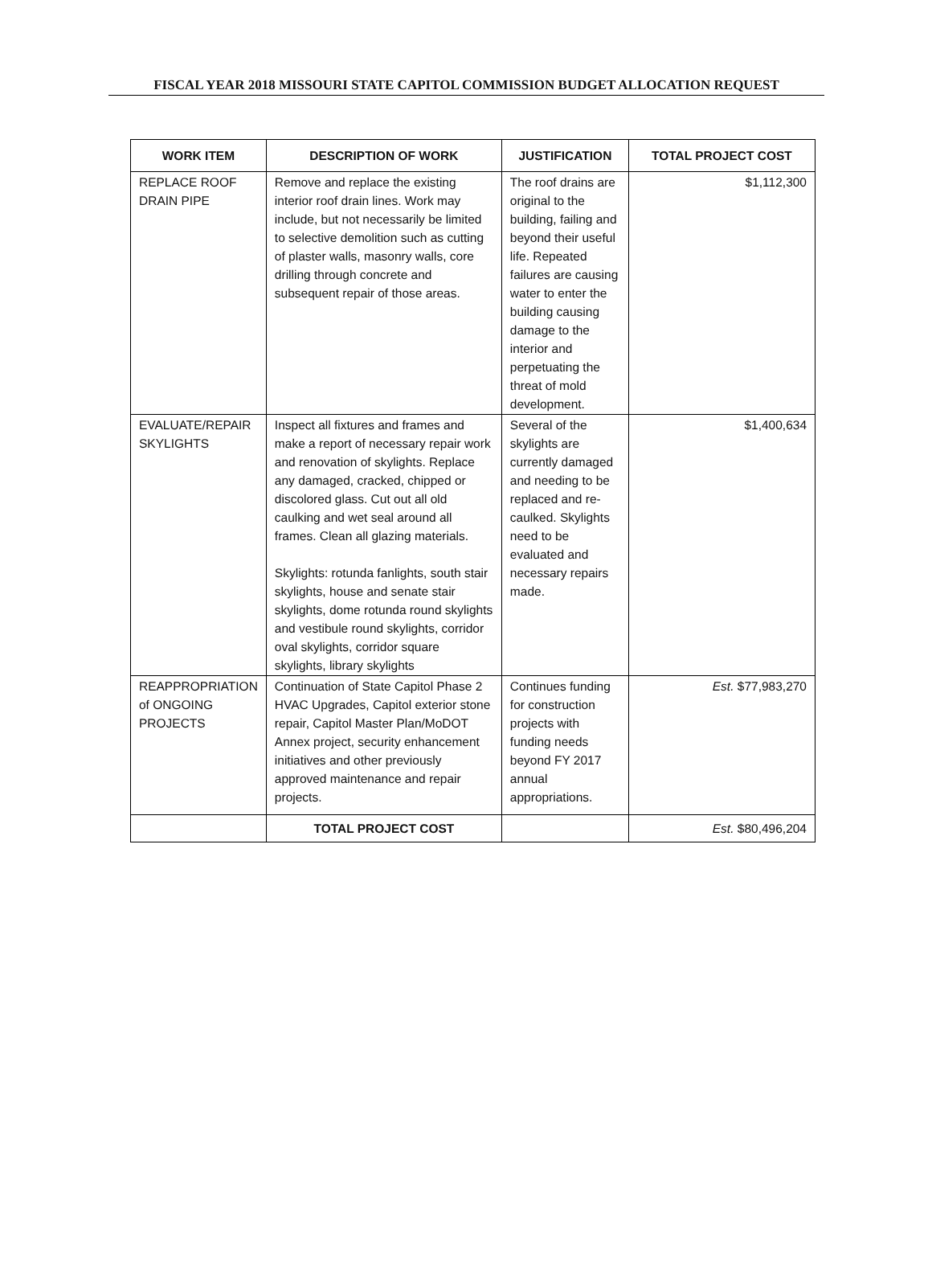FISCAL YEAR 2018 MISSOURI STATE CAPITOL COMMISSION BUDGET ALLOCATION REQUEST
| WORK ITEM | DESCRIPTION OF WORK | JUSTIFICATION | TOTAL PROJECT COST |
| --- | --- | --- | --- |
| REPLACE ROOF DRAIN PIPE | Remove and replace the existing interior roof drain lines. Work may include, but not necessarily be limited to selective demolition such as cutting of plaster walls, masonry walls, core drilling through concrete and subsequent repair of those areas. | The roof drains are original to the building, failing and beyond their useful life. Repeated failures are causing water to enter the building causing damage to the interior and perpetuating the threat of mold development. | $1,112,300 |
| EVALUATE/REPAIR SKYLIGHTS | Inspect all fixtures and frames and make a report of necessary repair work and renovation of skylights. Replace any damaged, cracked, chipped or discolored glass. Cut out all old caulking and wet seal around all frames. Clean all glazing materials. Skylights: rotunda fanlights, south stair skylights, house and senate stair skylights, dome rotunda round skylights and vestibule round skylights, corridor oval skylights, corridor square skylights, library skylights | Several of the skylights are currently damaged and needing to be replaced and re-caulked. Skylights need to be evaluated and necessary repairs made. | $1,400,634 |
| REAPPROPRIATION of ONGOING PROJECTS | Continuation of State Capitol Phase 2 HVAC Upgrades, Capitol exterior stone repair, Capitol Master Plan/MoDOT Annex project, security enhancement initiatives and other previously approved maintenance and repair projects. | Continues funding for construction projects with funding needs beyond FY 2017 annual appropriations. | Est. $77,983,270 |
| | TOTAL PROJECT COST | | Est. $80,496,204 |